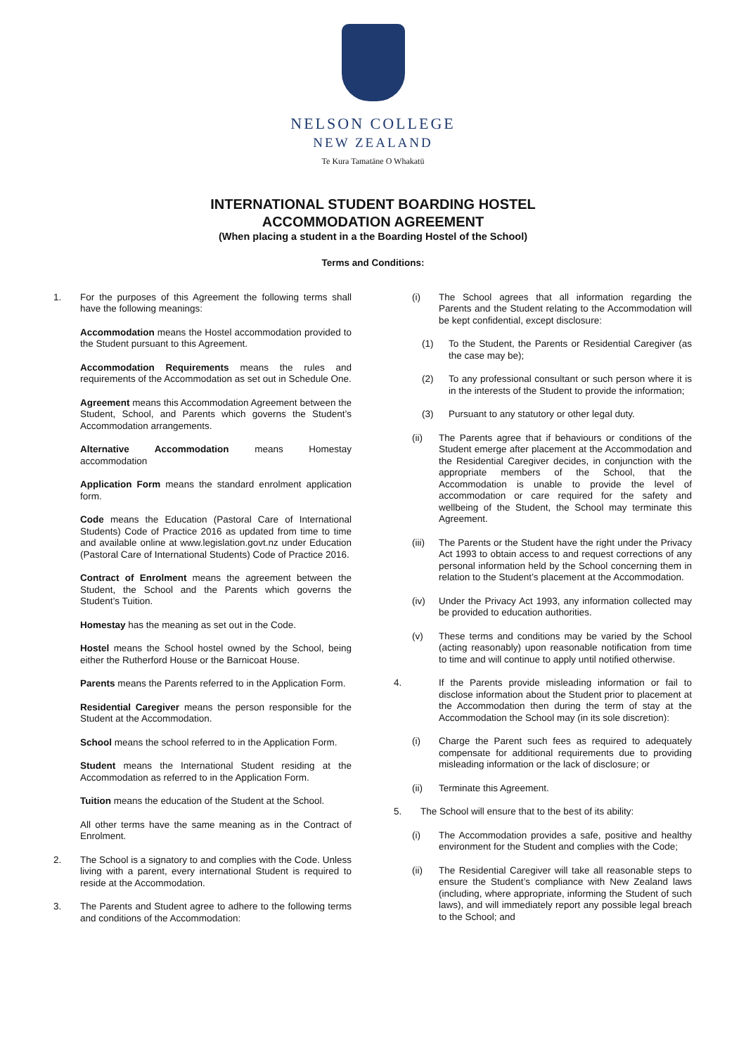NELSON COLLEGE
NEW ZEALAND
Te Kura Tamatāne O Whakatū
INTERNATIONAL STUDENT BOARDING HOSTEL
ACCOMMODATION AGREEMENT
(When placing a student in a the Boarding Hostel of the School)
Terms and Conditions:
1. For the purposes of this Agreement the following terms shall have the following meanings:
Accommodation means the Hostel accommodation provided to the Student pursuant to this Agreement.
Accommodation Requirements means the rules and requirements of the Accommodation as set out in Schedule One.
Agreement means this Accommodation Agreement between the Student, School, and Parents which governs the Student’s Accommodation arrangements.
Alternative Accommodation means Homestay accommodation
Application Form means the standard enrolment application form.
Code means the Education (Pastoral Care of International Students) Code of Practice 2016 as updated from time to time and available online at www.legislation.govt.nz under Education (Pastoral Care of International Students) Code of Practice 2016.
Contract of Enrolment means the agreement between the Student, the School and the Parents which governs the Student’s Tuition.
Homestay has the meaning as set out in the Code.
Hostel means the School hostel owned by the School, being either the Rutherford House or the Barnicoat House.
Parents means the Parents referred to in the Application Form.
Residential Caregiver means the person responsible for the Student at the Accommodation.
School means the school referred to in the Application Form.
Student means the International Student residing at the Accommodation as referred to in the Application Form.
Tuition means the education of the Student at the School.
All other terms have the same meaning as in the Contract of Enrolment.
2. The School is a signatory to and complies with the Code. Unless living with a parent, every international Student is required to reside at the Accommodation.
3. The Parents and Student agree to adhere to the following terms and conditions of the Accommodation:
(i) The School agrees that all information regarding the Parents and the Student relating to the Accommodation will be kept confidential, except disclosure:
(1) To the Student, the Parents or Residential Caregiver (as the case may be);
(2) To any professional consultant or such person where it is in the interests of the Student to provide the information;
(3) Pursuant to any statutory or other legal duty.
(ii) The Parents agree that if behaviours or conditions of the Student emerge after placement at the Accommodation and the Residential Caregiver decides, in conjunction with the appropriate members of the School, that the Accommodation is unable to provide the level of accommodation or care required for the safety and wellbeing of the Student, the School may terminate this Agreement.
(iii) The Parents or the Student have the right under the Privacy Act 1993 to obtain access to and request corrections of any personal information held by the School concerning them in relation to the Student’s placement at the Accommodation.
(iv) Under the Privacy Act 1993, any information collected may be provided to education authorities.
(v) These terms and conditions may be varied by the School (acting reasonably) upon reasonable notification from time to time and will continue to apply until notified otherwise.
4. If the Parents provide misleading information or fail to disclose information about the Student prior to placement at the Accommodation then during the term of stay at the Accommodation the School may (in its sole discretion):
(i) Charge the Parent such fees as required to adequately compensate for additional requirements due to providing misleading information or the lack of disclosure; or
(ii) Terminate this Agreement.
5. The School will ensure that to the best of its ability:
(i) The Accommodation provides a safe, positive and healthy environment for the Student and complies with the Code;
(ii) The Residential Caregiver will take all reasonable steps to ensure the Student’s compliance with New Zealand laws (including, where appropriate, informing the Student of such laws), and will immediately report any possible legal breach to the School; and